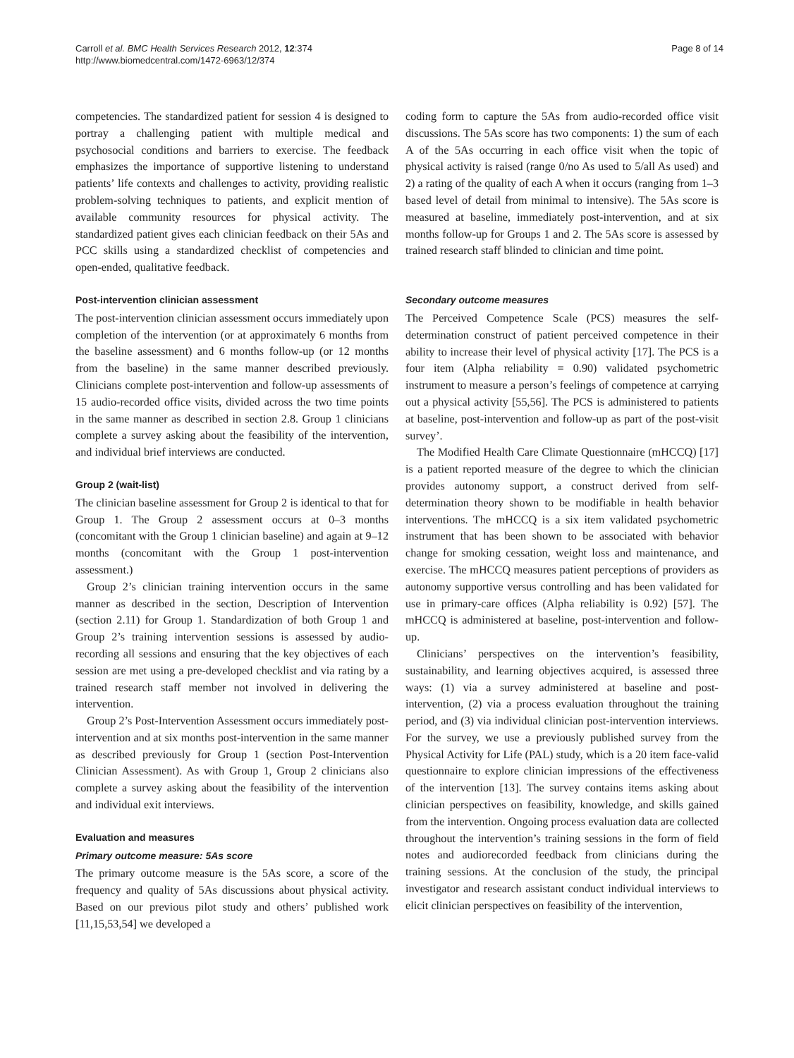Carroll et al. BMC Health Services Research 2012, 12:374
http://www.biomedcentral.com/1472-6963/12/374
Page 8 of 14
competencies. The standardized patient for session 4 is designed to portray a challenging patient with multiple medical and psychosocial conditions and barriers to exercise. The feedback emphasizes the importance of supportive listening to understand patients’ life contexts and challenges to activity, providing realistic problem-solving techniques to patients, and explicit mention of available community resources for physical activity. The standardized patient gives each clinician feedback on their 5As and PCC skills using a standardized checklist of competencies and open-ended, qualitative feedback.
Post-intervention clinician assessment
The post-intervention clinician assessment occurs immediately upon completion of the intervention (or at approximately 6 months from the baseline assessment) and 6 months follow-up (or 12 months from the baseline) in the same manner described previously. Clinicians complete post-intervention and follow-up assessments of 15 audio-recorded office visits, divided across the two time points in the same manner as described in section 2.8. Group 1 clinicians complete a survey asking about the feasibility of the intervention, and individual brief interviews are conducted.
Group 2 (wait-list)
The clinician baseline assessment for Group 2 is identical to that for Group 1. The Group 2 assessment occurs at 0–3 months (concomitant with the Group 1 clinician baseline) and again at 9–12 months (concomitant with the Group 1 post-intervention assessment.)
Group 2’s clinician training intervention occurs in the same manner as described in the section, Description of Intervention (section 2.11) for Group 1. Standardization of both Group 1 and Group 2’s training intervention sessions is assessed by audio-recording all sessions and ensuring that the key objectives of each session are met using a pre-developed checklist and via rating by a trained research staff member not involved in delivering the intervention.
Group 2’s Post-Intervention Assessment occurs immediately post-intervention and at six months post-intervention in the same manner as described previously for Group 1 (section Post-Intervention Clinician Assessment). As with Group 1, Group 2 clinicians also complete a survey asking about the feasibility of the intervention and individual exit interviews.
Evaluation and measures
Primary outcome measure: 5As score
The primary outcome measure is the 5As score, a score of the frequency and quality of 5As discussions about physical activity. Based on our previous pilot study and others’ published work [11,15,53,54] we developed a
coding form to capture the 5As from audio-recorded office visit discussions. The 5As score has two components: 1) the sum of each A of the 5As occurring in each office visit when the topic of physical activity is raised (range 0/no As used to 5/all As used) and 2) a rating of the quality of each A when it occurs (ranging from 1–3 based level of detail from minimal to intensive). The 5As score is measured at baseline, immediately post-intervention, and at six months follow-up for Groups 1 and 2. The 5As score is assessed by trained research staff blinded to clinician and time point.
Secondary outcome measures
The Perceived Competence Scale (PCS) measures the self-determination construct of patient perceived competence in their ability to increase their level of physical activity [17]. The PCS is a four item (Alpha reliability = 0.90) validated psychometric instrument to measure a person’s feelings of competence at carrying out a physical activity [55,56]. The PCS is administered to patients at baseline, post-intervention and follow-up as part of the post-visit survey’.
The Modified Health Care Climate Questionnaire (mHCCQ) [17] is a patient reported measure of the degree to which the clinician provides autonomy support, a construct derived from self-determination theory shown to be modifiable in health behavior interventions. The mHCCQ is a six item validated psychometric instrument that has been shown to be associated with behavior change for smoking cessation, weight loss and maintenance, and exercise. The mHCCQ measures patient perceptions of providers as autonomy supportive versus controlling and has been validated for use in primary-care offices (Alpha reliability is 0.92) [57]. The mHCCQ is administered at baseline, post-intervention and follow-up.
Clinicians’ perspectives on the intervention’s feasibility, sustainability, and learning objectives acquired, is assessed three ways: (1) via a survey administered at baseline and post-intervention, (2) via a process evaluation throughout the training period, and (3) via individual clinician post-intervention interviews. For the survey, we use a previously published survey from the Physical Activity for Life (PAL) study, which is a 20 item face-valid questionnaire to explore clinician impressions of the effectiveness of the intervention [13]. The survey contains items asking about clinician perspectives on feasibility, knowledge, and skills gained from the intervention. Ongoing process evaluation data are collected throughout the intervention’s training sessions in the form of field notes and audiorecorded feedback from clinicians during the training sessions. At the conclusion of the study, the principal investigator and research assistant conduct individual interviews to elicit clinician perspectives on feasibility of the intervention,